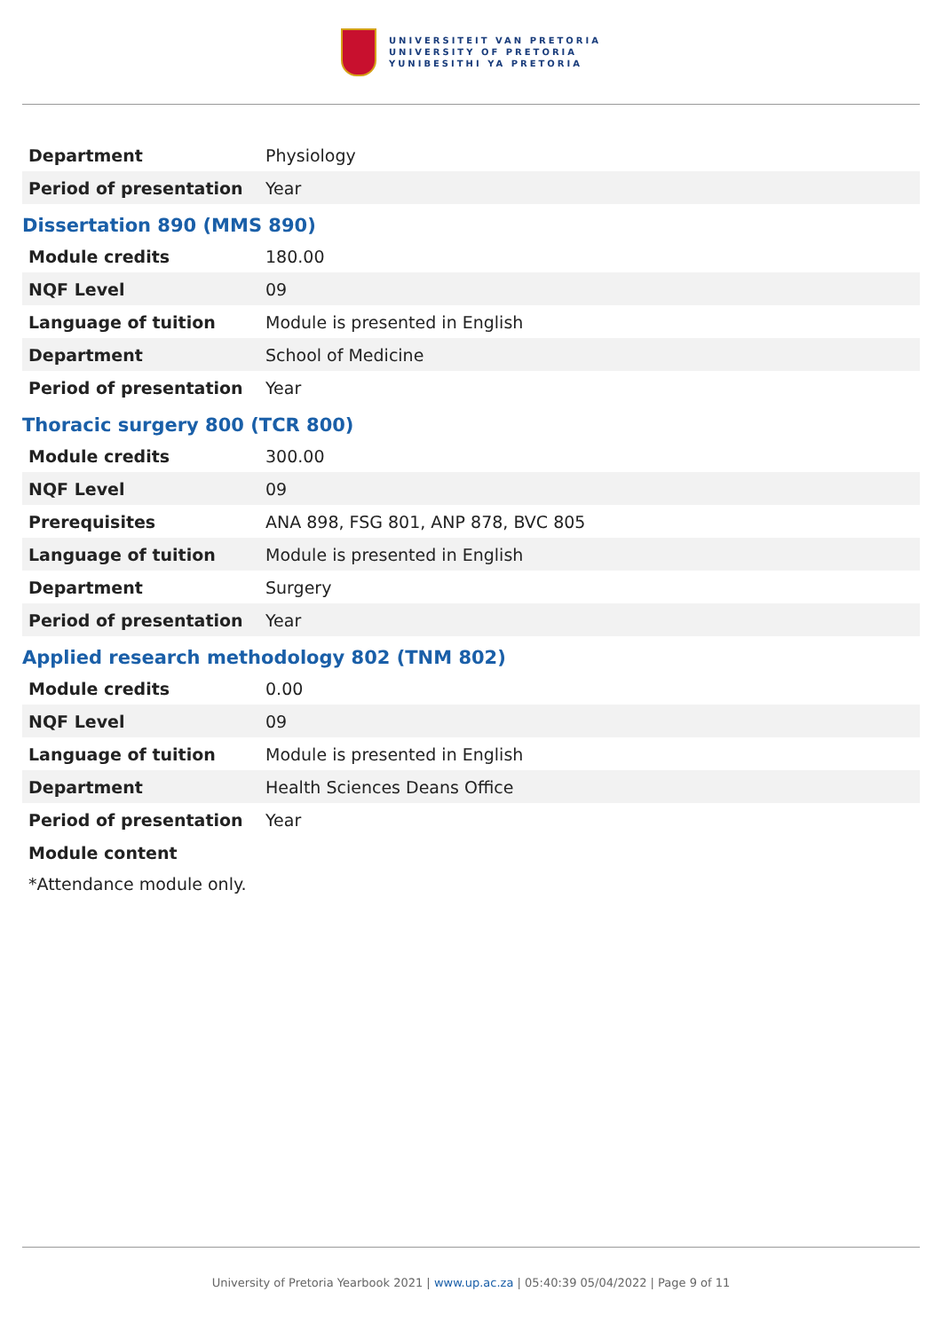UNIVERSITEIT VAN PRETORIA
UNIVERSITY OF PRETORIA
YUNIBESITHI YA PRETORIA
| Department | Physiology |
| Period of presentation | Year |
Dissertation 890 (MMS 890)
| Module credits | 180.00 |
| NQF Level | 09 |
| Language of tuition | Module is presented in English |
| Department | School of Medicine |
| Period of presentation | Year |
Thoracic surgery 800 (TCR 800)
| Module credits | 300.00 |
| NQF Level | 09 |
| Prerequisites | ANA 898, FSG 801, ANP 878, BVC 805 |
| Language of tuition | Module is presented in English |
| Department | Surgery |
| Period of presentation | Year |
Applied research methodology 802 (TNM 802)
| Module credits | 0.00 |
| NQF Level | 09 |
| Language of tuition | Module is presented in English |
| Department | Health Sciences Deans Office |
| Period of presentation | Year |
| Module content | |
*Attendance module only.
University of Pretoria Yearbook 2021 | www.up.ac.za | 05:40:39 05/04/2022 | Page 9 of 11